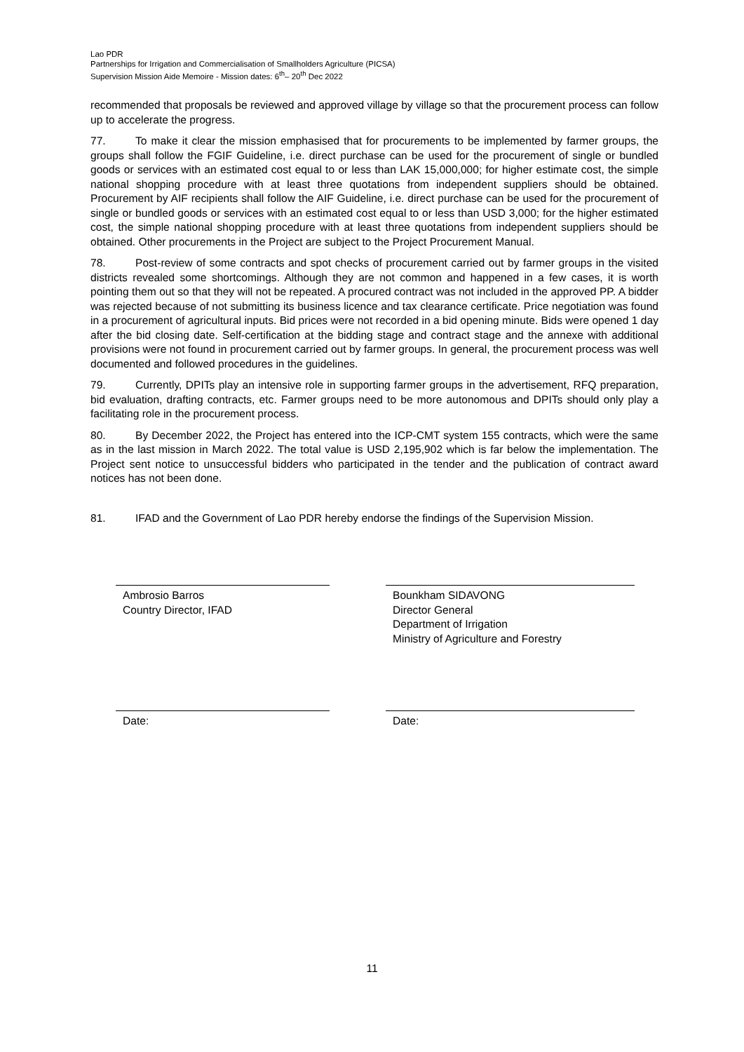Lao PDR
Partnerships for Irrigation and Commercialisation of Smallholders Agriculture (PICSA)
Supervision Mission Aide Memoire - Mission dates: 6<sup>th</sup>– 20<sup>th</sup> Dec 2022
recommended that proposals be reviewed and approved village by village so that the procurement process can follow up to accelerate the progress.
77. To make it clear the mission emphasised that for procurements to be implemented by farmer groups, the groups shall follow the FGIF Guideline, i.e. direct purchase can be used for the procurement of single or bundled goods or services with an estimated cost equal to or less than LAK 15,000,000; for higher estimate cost, the simple national shopping procedure with at least three quotations from independent suppliers should be obtained. Procurement by AIF recipients shall follow the AIF Guideline, i.e. direct purchase can be used for the procurement of single or bundled goods or services with an estimated cost equal to or less than USD 3,000; for the higher estimated cost, the simple national shopping procedure with at least three quotations from independent suppliers should be obtained. Other procurements in the Project are subject to the Project Procurement Manual.
78. Post-review of some contracts and spot checks of procurement carried out by farmer groups in the visited districts revealed some shortcomings. Although they are not common and happened in a few cases, it is worth pointing them out so that they will not be repeated. A procured contract was not included in the approved PP. A bidder was rejected because of not submitting its business licence and tax clearance certificate. Price negotiation was found in a procurement of agricultural inputs. Bid prices were not recorded in a bid opening minute. Bids were opened 1 day after the bid closing date. Self-certification at the bidding stage and contract stage and the annexe with additional provisions were not found in procurement carried out by farmer groups. In general, the procurement process was well documented and followed procedures in the guidelines.
79. Currently, DPITs play an intensive role in supporting farmer groups in the advertisement, RFQ preparation, bid evaluation, drafting contracts, etc. Farmer groups need to be more autonomous and DPITs should only play a facilitating role in the procurement process.
80. By December 2022, the Project has entered into the ICP-CMT system 155 contracts, which were the same as in the last mission in March 2022. The total value is USD 2,195,902 which is far below the implementation. The Project sent notice to unsuccessful bidders who participated in the tender and the publication of contract award notices has not been done.
81. IFAD and the Government of Lao PDR hereby endorse the findings of the Supervision Mission.
Ambrosio Barros
Country Director, IFAD
Date:
Bounkham SIDAVONG
Director General
Department of Irrigation
Ministry of Agriculture and Forestry
Date:
11